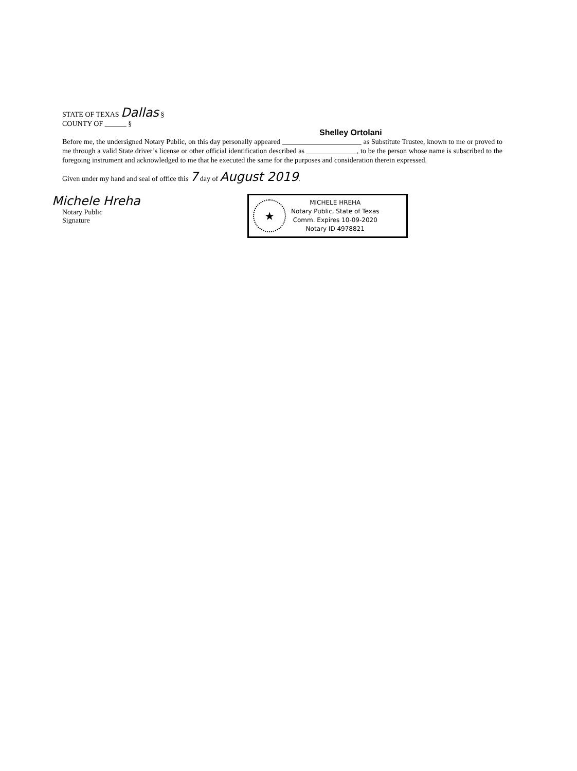STATE OF TEXAS Dallas §
COUNTY OF ______ §
Shelley Ortolani
Before me, the undersigned Notary Public, on this day personally appeared ______________________ as Substitute Trustee, known to me or proved to me through a valid State driver’s license or other official identification described as ______________, to be the person whose name is subscribed to the foregoing instrument and acknowledged to me that he executed the same for the purposes and consideration therein expressed.
Given under my hand and seal of office this 7 day of August 2019.
Michele Hreha
Notary Public
Signature
★
MICHELE HREHA
Notary Public, State of Texas
Comm. Expires 10-09-2020
Notary ID 4978821